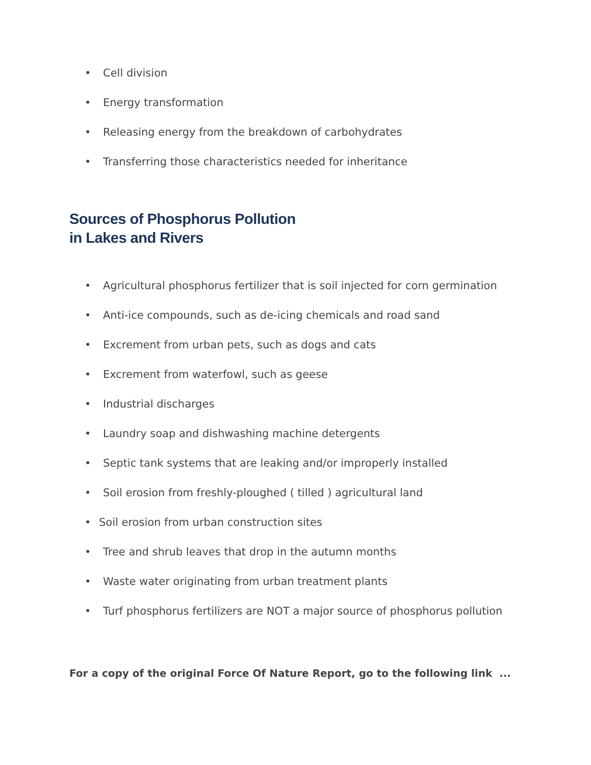• Cell division
• Energy transformation
• Releasing energy from the breakdown of carbohydrates
• Transferring those characteristics needed for inheritance
Sources of Phosphorus Pollution
in Lakes and Rivers
• Agricultural phosphorus fertilizer that is soil injected for corn germination
• Anti-ice compounds, such as de-icing chemicals and road sand
• Excrement from urban pets, such as dogs and cats
• Excrement from waterfowl, such as geese
• Industrial discharges
• Laundry soap and dishwashing machine detergents
• Septic tank systems that are leaking and/or improperly installed
• Soil erosion from freshly-ploughed ( tilled ) agricultural land
• Soil erosion from urban construction sites
• Tree and shrub leaves that drop in the autumn months
• Waste water originating from urban treatment plants
• Turf phosphorus fertilizers are NOT a major source of phosphorus pollution
For a copy of the original Force Of Nature Report, go to the following link ...